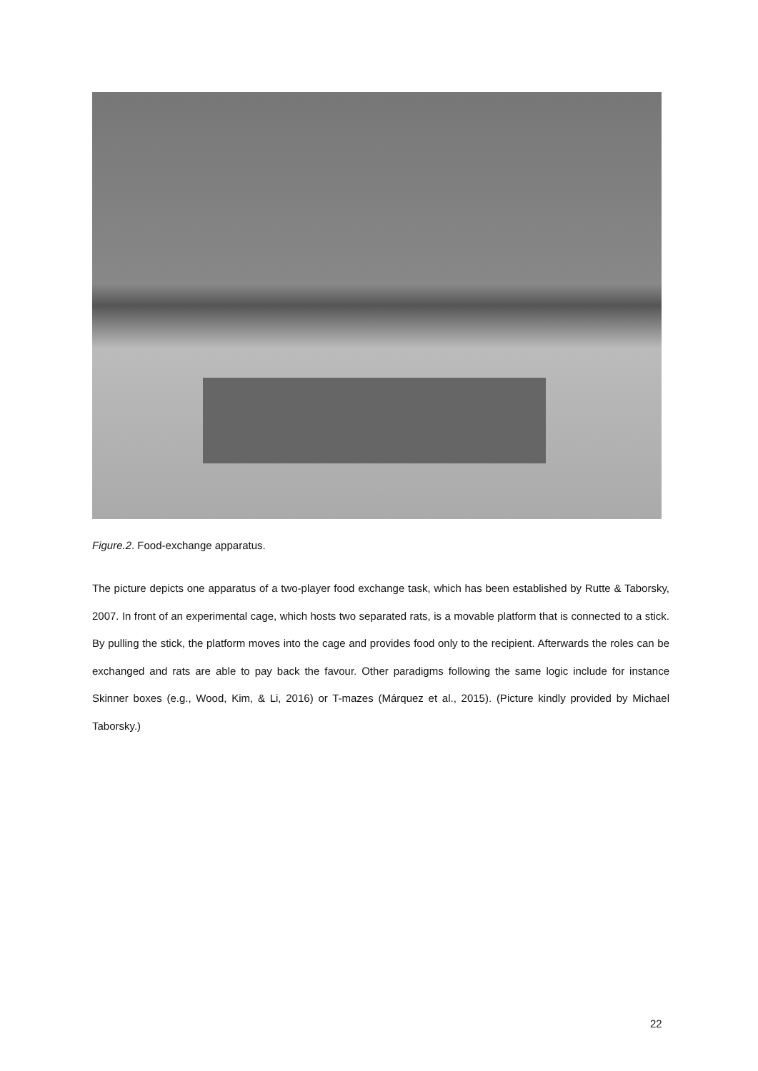Figure.2. Food-exchange apparatus.
The picture depicts one apparatus of a two-player food exchange task, which has been established by Rutte & Taborsky, 2007. In front of an experimental cage, which hosts two separated rats, is a movable platform that is connected to a stick. By pulling the stick, the platform moves into the cage and provides food only to the recipient. Afterwards the roles can be exchanged and rats are able to pay back the favour. Other paradigms following the same logic include for instance Skinner boxes (e.g., Wood, Kim, & Li, 2016) or T-mazes (Márquez et al., 2015). (Picture kindly provided by Michael Taborsky.)
22